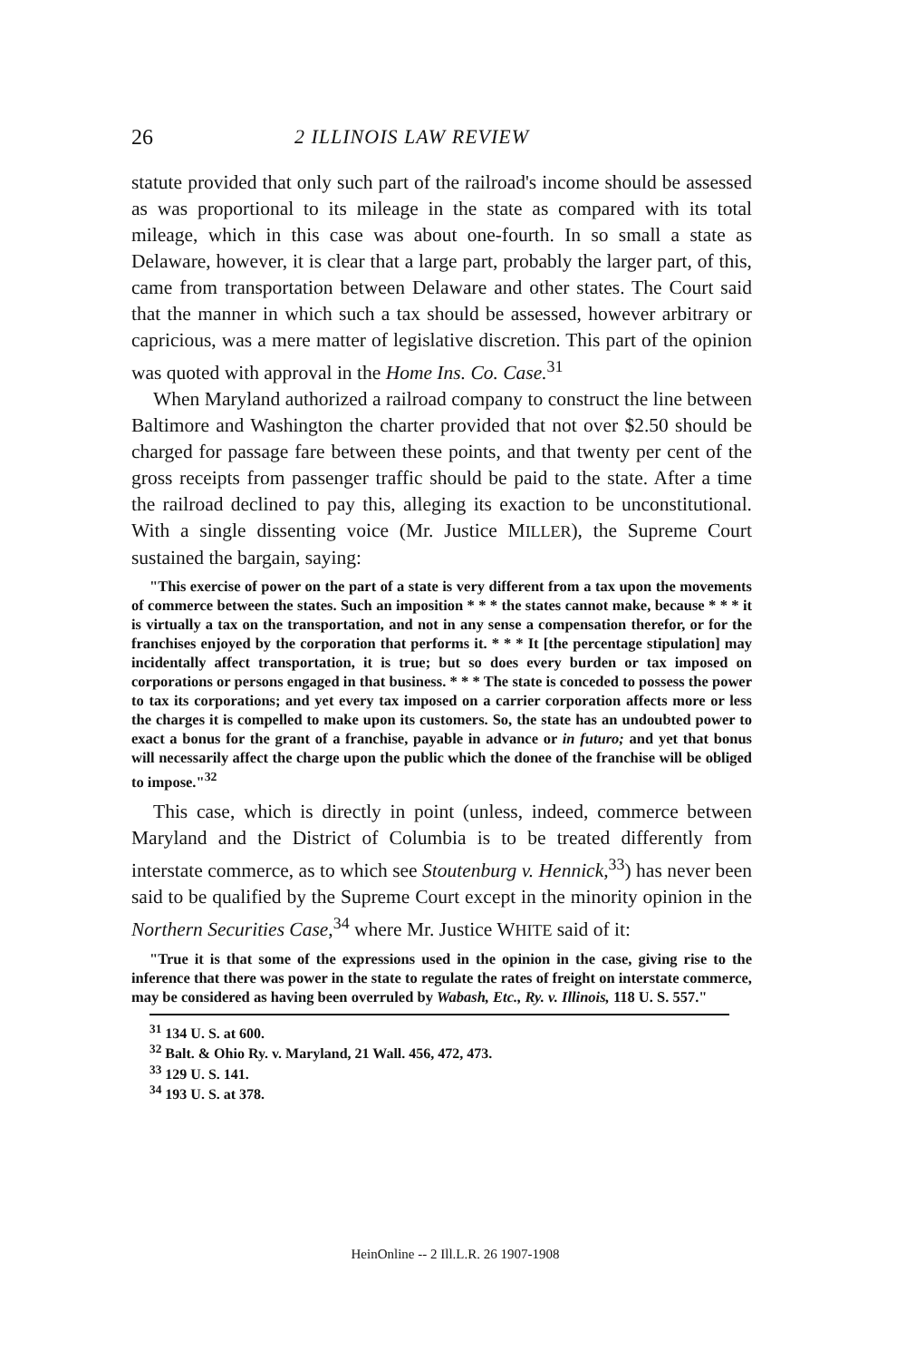26 2 ILLINOIS LAW REVIEW
statute provided that only such part of the railroad's income should be assessed as was proportional to its mileage in the state as compared with its total mileage, which in this case was about one-fourth. In so small a state as Delaware, however, it is clear that a large part, probably the larger part, of this, came from transportation between Delaware and other states. The Court said that the manner in which such a tax should be assessed, however arbitrary or capricious, was a mere matter of legislative discretion. This part of the opinion was quoted with approval in the Home Ins. Co. Case.<sup>31</sup>
When Maryland authorized a railroad company to construct the line between Baltimore and Washington the charter provided that not over $2.50 should be charged for passage fare between these points, and that twenty per cent of the gross receipts from passenger traffic should be paid to the state. After a time the railroad declined to pay this, alleging its exaction to be unconstitutional. With a single dissenting voice (Mr. Justice MILLER), the Supreme Court sustained the bargain, saying:
"This exercise of power on the part of a state is very different from a tax upon the movements of commerce between the states. Such an imposition * * * the states cannot make, because * * * it is virtually a tax on the transportation, and not in any sense a compensation therefor, or for the franchises enjoyed by the corporation that performs it. * * * It [the percentage stipulation] may incidentally affect transportation, it is true; but so does every burden or tax imposed on corporations or persons engaged in that business. * * * The state is conceded to possess the power to tax its corporations; and yet every tax imposed on a carrier corporation affects more or less the charges it is compelled to make upon its customers. So, the state has an undoubted power to exact a bonus for the grant of a franchise, payable in advance or in futuro; and yet that bonus will necessarily affect the charge upon the public which the donee of the franchise will be obliged to impose."<sup>32</sup>
This case, which is directly in point (unless, indeed, commerce between Maryland and the District of Columbia is to be treated differently from interstate commerce, as to which see Stoutenburg v. Hennick,<sup>33</sup>) has never been said to be qualified by the Supreme Court except in the minority opinion in the Northern Securities Case,<sup>34</sup> where Mr. Justice WHITE said of it:
"True it is that some of the expressions used in the opinion in the case, giving rise to the inference that there was power in the state to regulate the rates of freight on interstate commerce, may be considered as having been overruled by Wabash, Etc., Ry. v. Illinois, 118 U. S. 557."
<sup>31</sup> 134 U. S. at 600.
<sup>32</sup> Balt. & Ohio Ry. v. Maryland, 21 Wall. 456, 472, 473.
<sup>33</sup> 129 U. S. 141.
<sup>34</sup> 193 U. S. at 378.
HeinOnline -- 2 Ill.L.R. 26 1907-1908